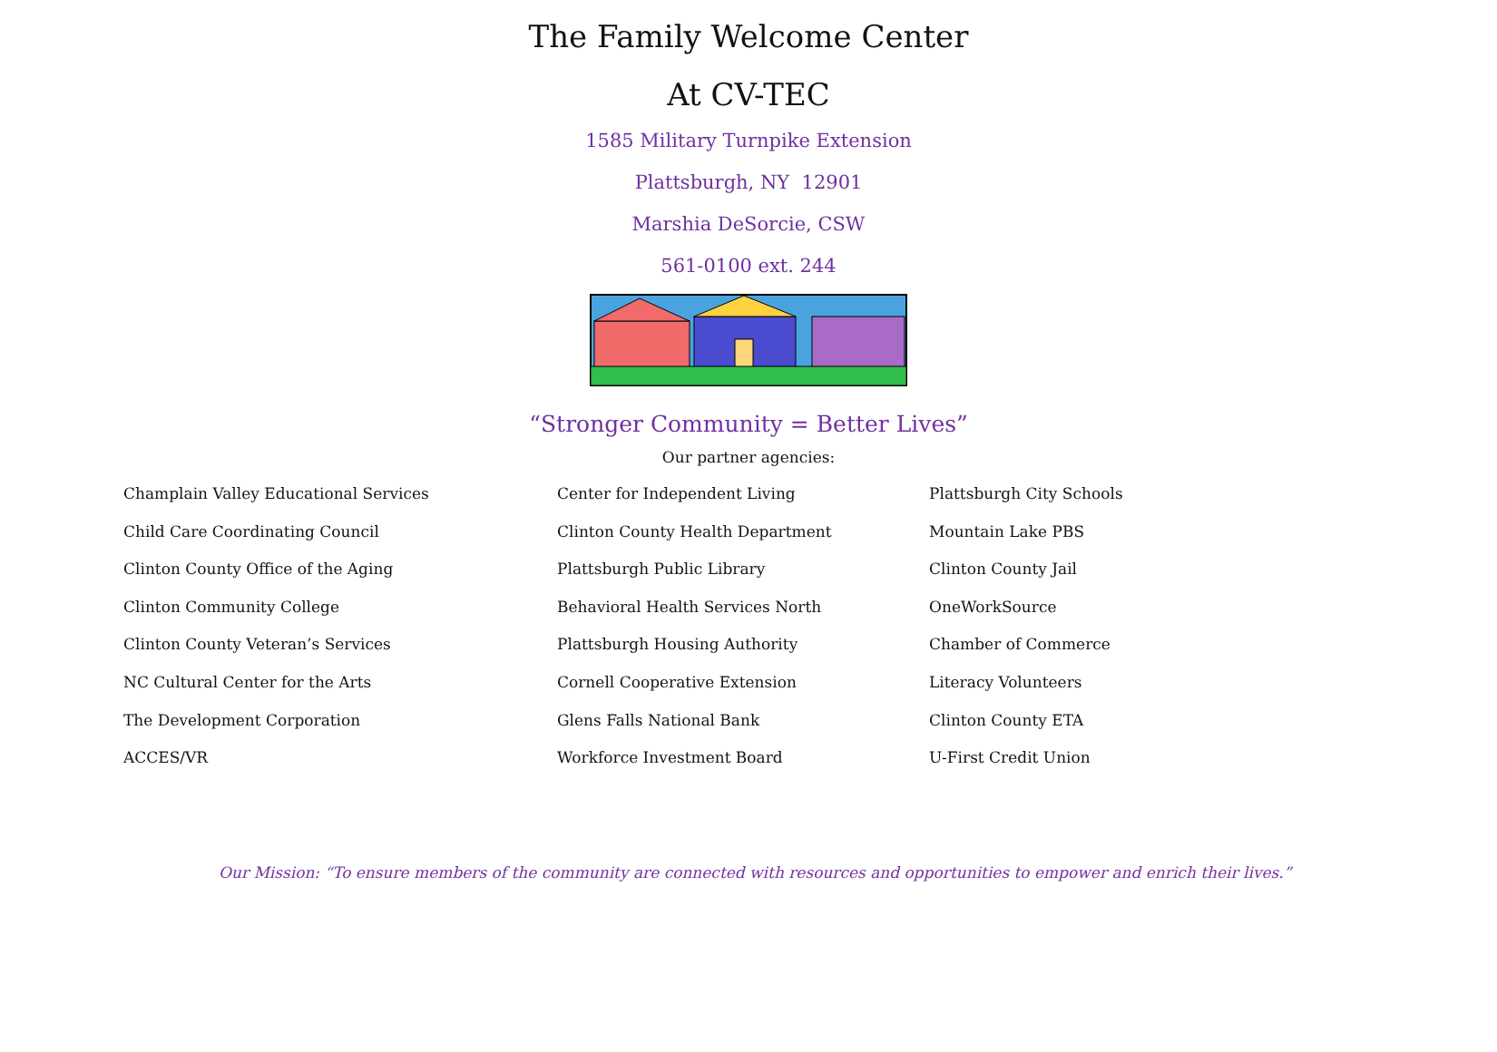The Family Welcome Center
At CV-TEC
1585 Military Turnpike Extension
Plattsburgh, NY 12901
Marshia DeSorcie, CSW
561-0100 ext. 244
“Stronger Community = Better Lives”
Our partner agencies:
Champlain Valley Educational Services
Child Care Coordinating Council
Clinton County Office of the Aging
Clinton Community College
Clinton County Veteran’s Services
NC Cultural Center for the Arts
The Development Corporation
ACCES/VR
Center for Independent Living
Clinton County Health Department
Plattsburgh Public Library
Behavioral Health Services North
Plattsburgh Housing Authority
Cornell Cooperative Extension
Glens Falls National Bank
Workforce Investment Board
Plattsburgh City Schools
Mountain Lake PBS
Clinton County Jail
OneWorkSource
Chamber of Commerce
Literacy Volunteers
Clinton County ETA
U-First Credit Union
Our Mission: “To ensure members of the community are connected with resources and opportunities to empower and enrich their lives.”